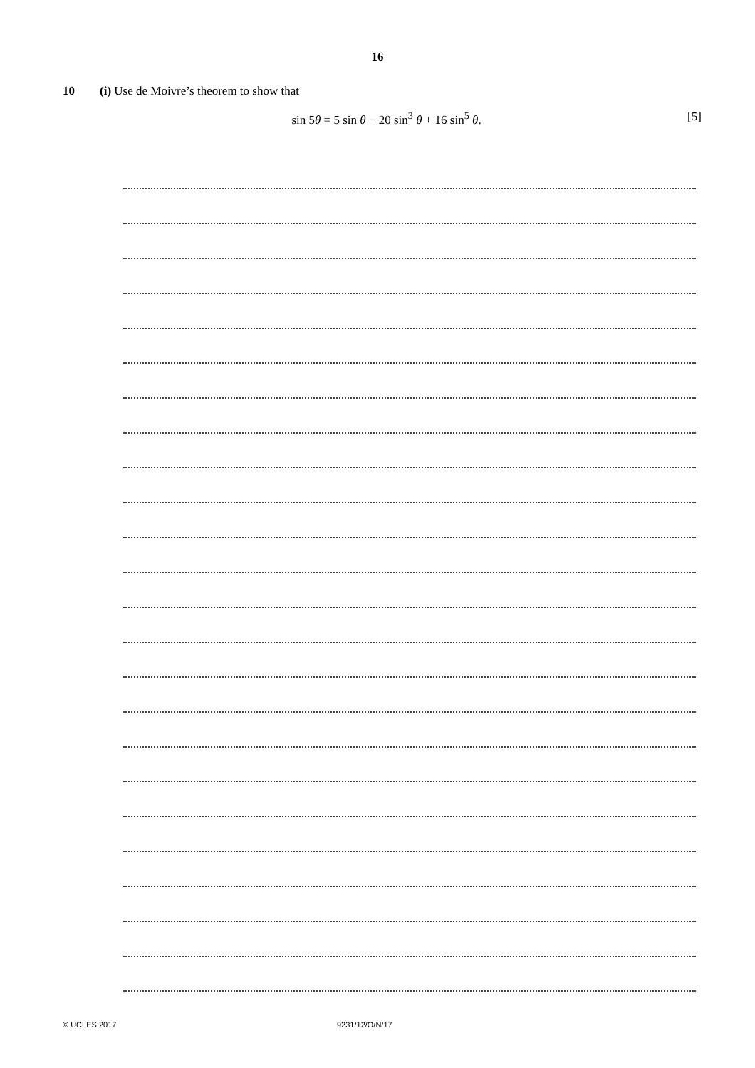16
10 (i) Use de Moivre’s theorem to show that
sin 5θ = 5 sin θ − 20 sin<sup>3</sup> θ + 16 sin<sup>5</sup> θ.
[5]
© UCLES 2017 9231/12/O/N/17